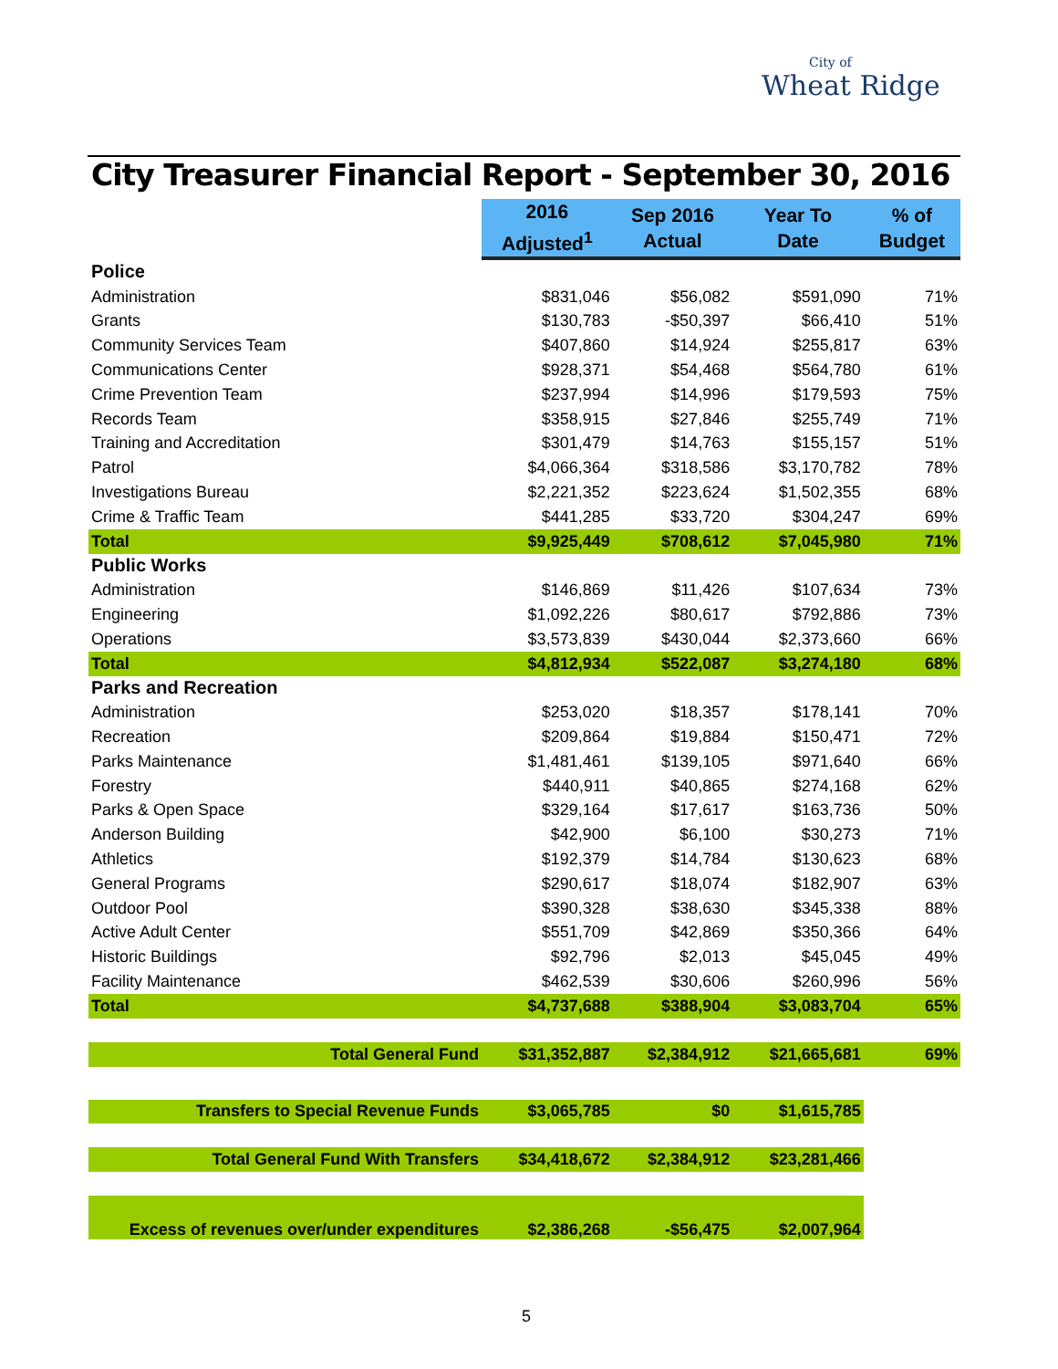City of
Wheat Ridge
City Treasurer Financial Report - September 30, 2016
| | 2016 Adjusted<sup>1</sup> | Sep 2016 Actual | Year To Date | % of Budget |
| --- | --- | --- | --- | --- |
| Police | | | | |
| Administration | $831,046 | $56,082 | $591,090 | 71% |
| Grants | $130,783 | -$50,397 | $66,410 | 51% |
| Community Services Team | $407,860 | $14,924 | $255,817 | 63% |
| Communications Center | $928,371 | $54,468 | $564,780 | 61% |
| Crime Prevention Team | $237,994 | $14,996 | $179,593 | 75% |
| Records Team | $358,915 | $27,846 | $255,749 | 71% |
| Training and Accreditation | $301,479 | $14,763 | $155,157 | 51% |
| Patrol | $4,066,364 | $318,586 | $3,170,782 | 78% |
| Investigations Bureau | $2,221,352 | $223,624 | $1,502,355 | 68% |
| Crime & Traffic Team | $441,285 | $33,720 | $304,247 | 69% |
| Total | $9,925,449 | $708,612 | $7,045,980 | 71% |
| Public Works | | | | |
| Administration | $146,869 | $11,426 | $107,634 | 73% |
| Engineering | $1,092,226 | $80,617 | $792,886 | 73% |
| Operations | $3,573,839 | $430,044 | $2,373,660 | 66% |
| Total | $4,812,934 | $522,087 | $3,274,180 | 68% |
| Parks and Recreation | | | | |
| Administration | $253,020 | $18,357 | $178,141 | 70% |
| Recreation | $209,864 | $19,884 | $150,471 | 72% |
| Parks Maintenance | $1,481,461 | $139,105 | $971,640 | 66% |
| Forestry | $440,911 | $40,865 | $274,168 | 62% |
| Parks & Open Space | $329,164 | $17,617 | $163,736 | 50% |
| Anderson Building | $42,900 | $6,100 | $30,273 | 71% |
| Athletics | $192,379 | $14,784 | $130,623 | 68% |
| General Programs | $290,617 | $18,074 | $182,907 | 63% |
| Outdoor Pool | $390,328 | $38,630 | $345,338 | 88% |
| Active Adult Center | $551,709 | $42,869 | $350,366 | 64% |
| Historic Buildings | $92,796 | $2,013 | $45,045 | 49% |
| Facility Maintenance | $462,539 | $30,606 | $260,996 | 56% |
| Total | $4,737,688 | $388,904 | $3,083,704 | 65% |
| Total General Fund | $31,352,887 | $2,384,912 | $21,665,681 | 69% |
| Transfers to Special Revenue Funds | $3,065,785 | $0 | $1,615,785 | |
| Total General Fund With Transfers | $34,418,672 | $2,384,912 | $23,281,466 | |
| Excess of revenues over/under expenditures | $2,386,268 | -$56,475 | $2,007,964 | |
5